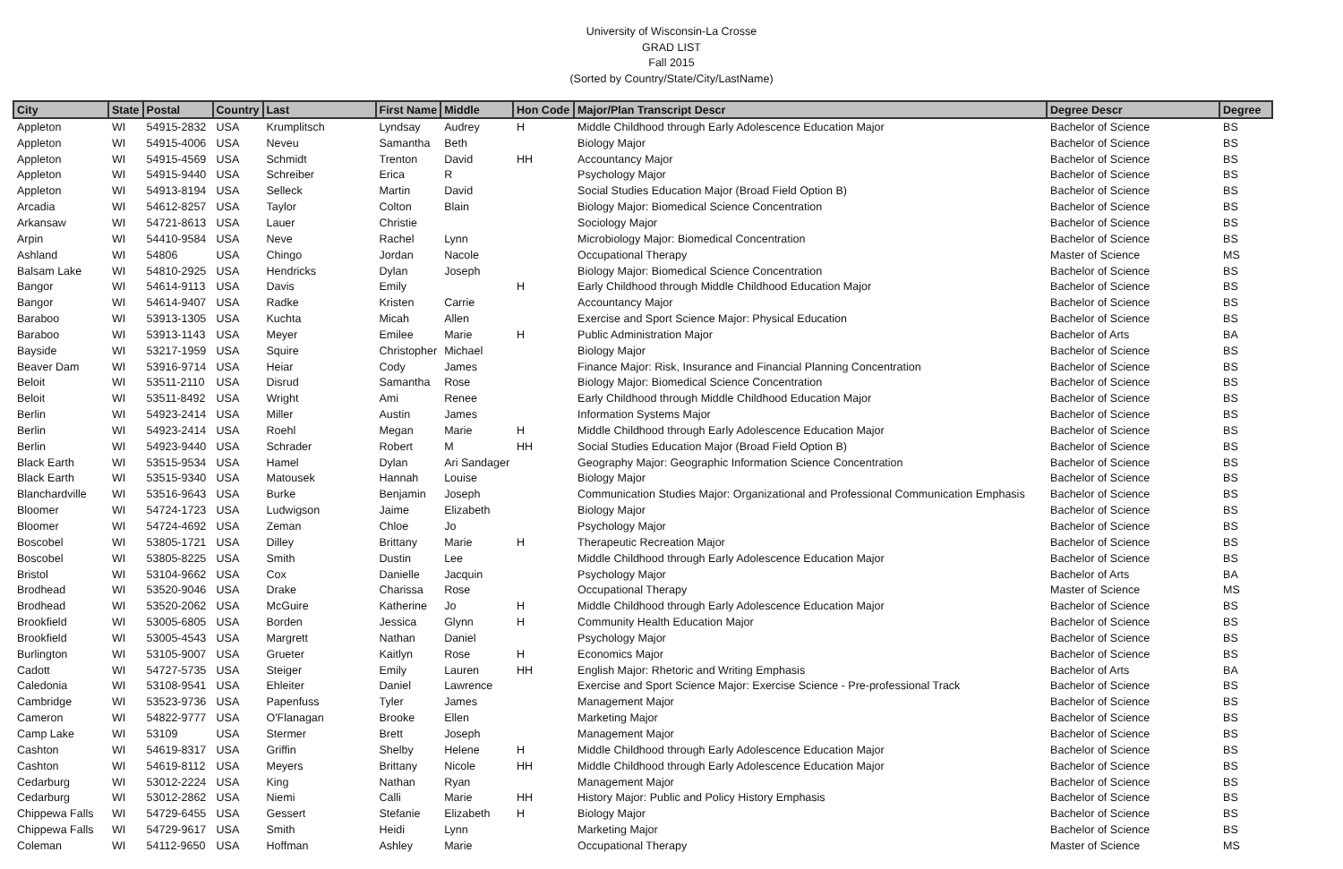University of Wisconsin-La Crosse
GRAD LIST
Fall 2015
(Sorted by Country/State/City/LastName)
| City | State | Postal | Country | Last | First Name | Middle | Hon Code | Major/Plan Transcript Descr | Degree Descr | Degree |
| --- | --- | --- | --- | --- | --- | --- | --- | --- | --- | --- |
| Appleton | WI | 54915-2832 | USA | Krumplitsch | Lyndsay | Audrey | H | Middle Childhood through Early Adolescence Education Major | Bachelor of Science | BS |
| Appleton | WI | 54915-4006 | USA | Neveu | Samantha | Beth | | Biology Major | Bachelor of Science | BS |
| Appleton | WI | 54915-4569 | USA | Schmidt | Trenton | David | HH | Accountancy Major | Bachelor of Science | BS |
| Appleton | WI | 54915-9440 | USA | Schreiber | Erica | R | | Psychology Major | Bachelor of Science | BS |
| Appleton | WI | 54913-8194 | USA | Selleck | Martin | David | | Social Studies Education Major (Broad Field Option B) | Bachelor of Science | BS |
| Arcadia | WI | 54612-8257 | USA | Taylor | Colton | Blain | | Biology Major: Biomedical Science Concentration | Bachelor of Science | BS |
| Arkansaw | WI | 54721-8613 | USA | Lauer | Christie | | | Sociology Major | Bachelor of Science | BS |
| Arpin | WI | 54410-9584 | USA | Neve | Rachel | Lynn | | Microbiology Major: Biomedical Concentration | Bachelor of Science | BS |
| Ashland | WI | 54806 | USA | Chingo | Jordan | Nacole | | Occupational Therapy | Master of Science | MS |
| Balsam Lake | WI | 54810-2925 | USA | Hendricks | Dylan | Joseph | | Biology Major: Biomedical Science Concentration | Bachelor of Science | BS |
| Bangor | WI | 54614-9113 | USA | Davis | Emily | | H | Early Childhood through Middle Childhood Education Major | Bachelor of Science | BS |
| Bangor | WI | 54614-9407 | USA | Radke | Kristen | Carrie | | Accountancy Major | Bachelor of Science | BS |
| Baraboo | WI | 53913-1305 | USA | Kuchta | Micah | Allen | | Exercise and Sport Science Major: Physical Education | Bachelor of Science | BS |
| Baraboo | WI | 53913-1143 | USA | Meyer | Emilee | Marie | H | Public Administration Major | Bachelor of Arts | BA |
| Bayside | WI | 53217-1959 | USA | Squire | Christopher | Michael | | Biology Major | Bachelor of Science | BS |
| Beaver Dam | WI | 53916-9714 | USA | Heiar | Cody | James | | Finance Major: Risk, Insurance and Financial Planning Concentration | Bachelor of Science | BS |
| Beloit | WI | 53511-2110 | USA | Disrud | Samantha | Rose | | Biology Major: Biomedical Science Concentration | Bachelor of Science | BS |
| Beloit | WI | 53511-8492 | USA | Wright | Ami | Renee | | Early Childhood through Middle Childhood Education Major | Bachelor of Science | BS |
| Berlin | WI | 54923-2414 | USA | Miller | Austin | James | | Information Systems Major | Bachelor of Science | BS |
| Berlin | WI | 54923-2414 | USA | Roehl | Megan | Marie | H | Middle Childhood through Early Adolescence Education Major | Bachelor of Science | BS |
| Berlin | WI | 54923-9440 | USA | Schrader | Robert | M | HH | Social Studies Education Major (Broad Field Option B) | Bachelor of Science | BS |
| Black Earth | WI | 53515-9534 | USA | Hamel | Dylan | Ari Sandager | | Geography Major: Geographic Information Science Concentration | Bachelor of Science | BS |
| Black Earth | WI | 53515-9340 | USA | Matousek | Hannah | Louise | | Biology Major | Bachelor of Science | BS |
| Blanchardville | WI | 53516-9643 | USA | Burke | Benjamin | Joseph | | Communication Studies Major: Organizational and Professional Communication Emphasis | Bachelor of Science | BS |
| Bloomer | WI | 54724-1723 | USA | Ludwigson | Jaime | Elizabeth | | Biology Major | Bachelor of Science | BS |
| Bloomer | WI | 54724-4692 | USA | Zeman | Chloe | Jo | | Psychology Major | Bachelor of Science | BS |
| Boscobel | WI | 53805-1721 | USA | Dilley | Brittany | Marie | H | Therapeutic Recreation Major | Bachelor of Science | BS |
| Boscobel | WI | 53805-8225 | USA | Smith | Dustin | Lee | | Middle Childhood through Early Adolescence Education Major | Bachelor of Science | BS |
| Bristol | WI | 53104-9662 | USA | Cox | Danielle | Jacquin | | Psychology Major | Bachelor of Arts | BA |
| Brodhead | WI | 53520-9046 | USA | Drake | Charissa | Rose | | Occupational Therapy | Master of Science | MS |
| Brodhead | WI | 53520-2062 | USA | McGuire | Katherine | Jo | H | Middle Childhood through Early Adolescence Education Major | Bachelor of Science | BS |
| Brookfield | WI | 53005-6805 | USA | Borden | Jessica | Glynn | H | Community Health Education Major | Bachelor of Science | BS |
| Brookfield | WI | 53005-4543 | USA | Margrett | Nathan | Daniel | | Psychology Major | Bachelor of Science | BS |
| Burlington | WI | 53105-9007 | USA | Grueter | Kaitlyn | Rose | H | Economics Major | Bachelor of Science | BS |
| Cadott | WI | 54727-5735 | USA | Steiger | Emily | Lauren | HH | English Major: Rhetoric and Writing Emphasis | Bachelor of Arts | BA |
| Caledonia | WI | 53108-9541 | USA | Ehleiter | Daniel | Lawrence | | Exercise and Sport Science Major: Exercise Science - Pre-professional Track | Bachelor of Science | BS |
| Cambridge | WI | 53523-9736 | USA | Papenfuss | Tyler | James | | Management Major | Bachelor of Science | BS |
| Cameron | WI | 54822-9777 | USA | O'Flanagan | Brooke | Ellen | | Marketing Major | Bachelor of Science | BS |
| Camp Lake | WI | 53109 | USA | Stermer | Brett | Joseph | | Management Major | Bachelor of Science | BS |
| Cashton | WI | 54619-8317 | USA | Griffin | Shelby | Helene | H | Middle Childhood through Early Adolescence Education Major | Bachelor of Science | BS |
| Cashton | WI | 54619-8112 | USA | Meyers | Brittany | Nicole | HH | Middle Childhood through Early Adolescence Education Major | Bachelor of Science | BS |
| Cedarburg | WI | 53012-2224 | USA | King | Nathan | Ryan | | Management Major | Bachelor of Science | BS |
| Cedarburg | WI | 53012-2862 | USA | Niemi | Calli | Marie | HH | History Major: Public and Policy History Emphasis | Bachelor of Science | BS |
| Chippewa Falls | WI | 54729-6455 | USA | Gessert | Stefanie | Elizabeth | H | Biology Major | Bachelor of Science | BS |
| Chippewa Falls | WI | 54729-9617 | USA | Smith | Heidi | Lynn | | Marketing Major | Bachelor of Science | BS |
| Coleman | WI | 54112-9650 | USA | Hoffman | Ashley | Marie | | Occupational Therapy | Master of Science | MS |